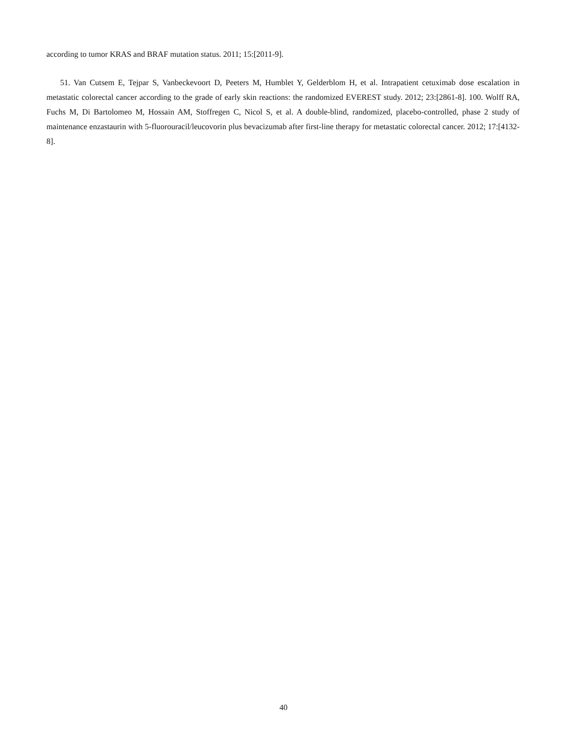according to tumor KRAS and BRAF mutation status. 2011; 15:[2011-9].
51. Van Cutsem E, Tejpar S, Vanbeckevoort D, Peeters M, Humblet Y, Gelderblom H, et al. Intrapatient cetuximab dose escalation in metastatic colorectal cancer according to the grade of early skin reactions: the randomized EVEREST study. 2012; 23:[2861-8]. 100. Wolff RA, Fuchs M, Di Bartolomeo M, Hossain AM, Stoffregen C, Nicol S, et al. A double-blind, randomized, placebo-controlled, phase 2 study of maintenance enzastaurin with 5-fluorouracil/leucovorin plus bevacizumab after first-line therapy for metastatic colorectal cancer. 2012; 17:[4132-8].
40